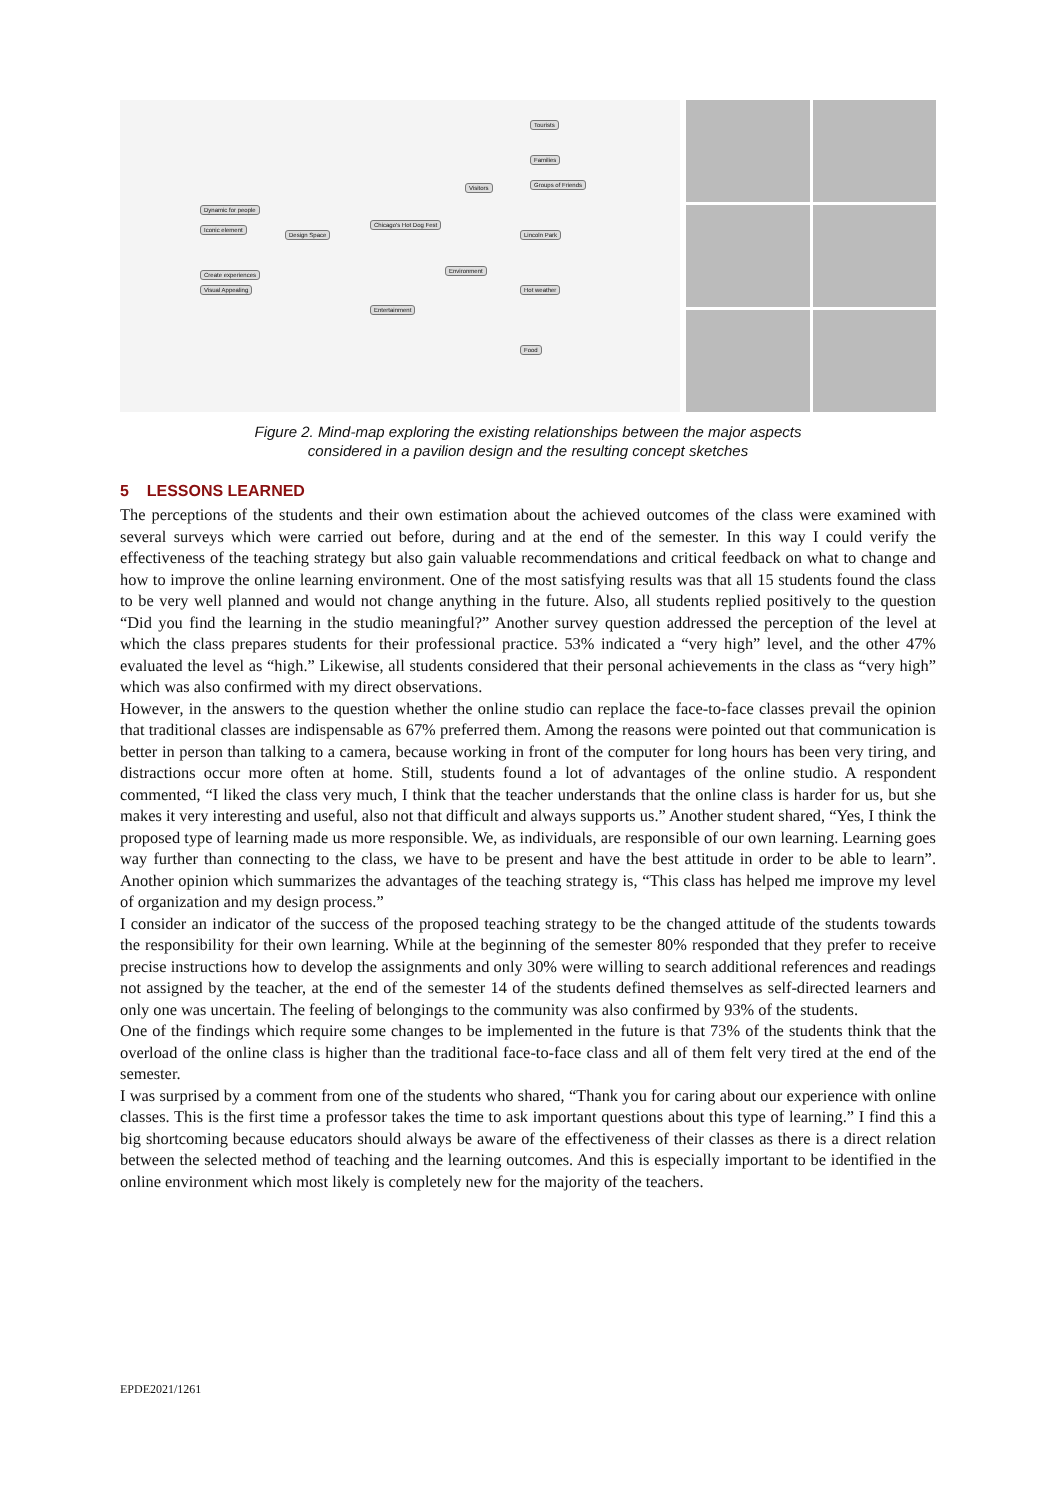Chicago's Hot Dog Fest
Design Space
Visitors
Environment
Entertainment
Tourists
Families
Groups of Friends
Lincoln Park
Hot weather
Food
Dynamic for people
Iconic element
Create experiences
Visual Appealing
Figure 2. Mind-map exploring the existing relationships between the major aspects
considered in a pavilion design and the resulting concept sketches
5 LESSONS LEARNED
The perceptions of the students and their own estimation about the achieved outcomes of the class were examined with several surveys which were carried out before, during and at the end of the semester. In this way I could verify the effectiveness of the teaching strategy but also gain valuable recommendations and critical feedback on what to change and how to improve the online learning environment. One of the most satisfying results was that all 15 students found the class to be very well planned and would not change anything in the future. Also, all students replied positively to the question “Did you find the learning in the studio meaningful?” Another survey question addressed the perception of the level at which the class prepares students for their professional practice. 53% indicated a “very high” level, and the other 47% evaluated the level as “high.” Likewise, all students considered that their personal achievements in the class as “very high” which was also confirmed with my direct observations.
However, in the answers to the question whether the online studio can replace the face-to-face classes prevail the opinion that traditional classes are indispensable as 67% preferred them. Among the reasons were pointed out that communication is better in person than talking to a camera, because working in front of the computer for long hours has been very tiring, and distractions occur more often at home. Still, students found a lot of advantages of the online studio. A respondent commented, “I liked the class very much, I think that the teacher understands that the online class is harder for us, but she makes it very interesting and useful, also not that difficult and always supports us.” Another student shared, “Yes, I think the proposed type of learning made us more responsible. We, as individuals, are responsible of our own learning. Learning goes way further than connecting to the class, we have to be present and have the best attitude in order to be able to learn”. Another opinion which summarizes the advantages of the teaching strategy is, “This class has helped me improve my level of organization and my design process.”
I consider an indicator of the success of the proposed teaching strategy to be the changed attitude of the students towards the responsibility for their own learning. While at the beginning of the semester 80% responded that they prefer to receive precise instructions how to develop the assignments and only 30% were willing to search additional references and readings not assigned by the teacher, at the end of the semester 14 of the students defined themselves as self-directed learners and only one was uncertain. The feeling of belongings to the community was also confirmed by 93% of the students.
One of the findings which require some changes to be implemented in the future is that 73% of the students think that the overload of the online class is higher than the traditional face-to-face class and all of them felt very tired at the end of the semester.
I was surprised by a comment from one of the students who shared, “Thank you for caring about our experience with online classes. This is the first time a professor takes the time to ask important questions about this type of learning.” I find this a big shortcoming because educators should always be aware of the effectiveness of their classes as there is a direct relation between the selected method of teaching and the learning outcomes. And this is especially important to be identified in the online environment which most likely is completely new for the majority of the teachers.
EPDE2021/1261